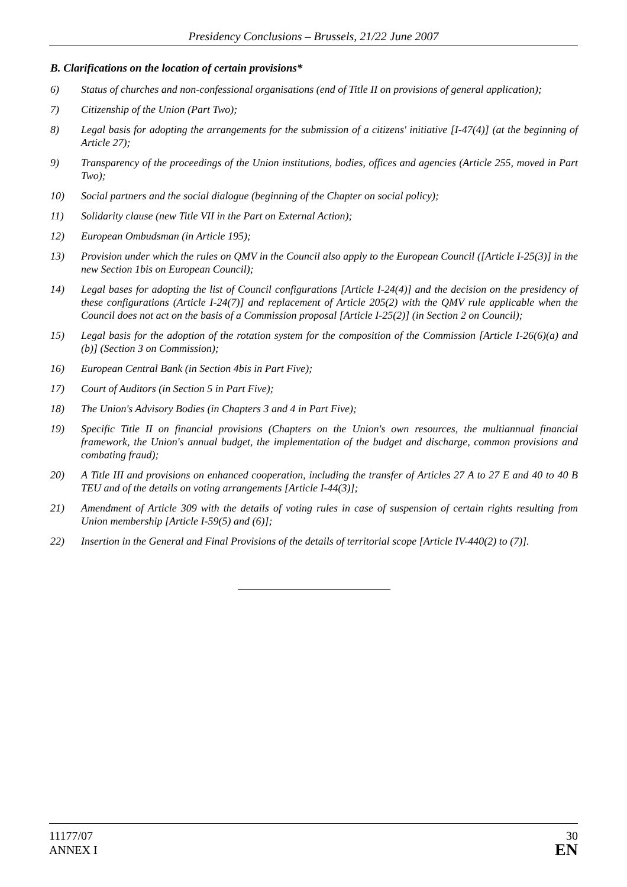Presidency Conclusions – Brussels, 21/22 June 2007
B. Clarifications on the location of certain provisions*
6) Status of churches and non-confessional organisations (end of Title II on provisions of general application);
7) Citizenship of the Union (Part Two);
8) Legal basis for adopting the arrangements for the submission of a citizens' initiative [I-47(4)] (at the beginning of Article 27);
9) Transparency of the proceedings of the Union institutions, bodies, offices and agencies (Article 255, moved in Part Two);
10) Social partners and the social dialogue (beginning of the Chapter on social policy);
11) Solidarity clause (new Title VII in the Part on External Action);
12) European Ombudsman (in Article 195);
13) Provision under which the rules on QMV in the Council also apply to the European Council ([Article I-25(3)] in the new Section 1bis on European Council);
14) Legal bases for adopting the list of Council configurations [Article I-24(4)] and the decision on the presidency of these configurations (Article I-24(7)] and replacement of Article 205(2) with the QMV rule applicable when the Council does not act on the basis of a Commission proposal [Article I-25(2)] (in Section 2 on Council);
15) Legal basis for the adoption of the rotation system for the composition of the Commission [Article I-26(6)(a) and (b)] (Section 3 on Commission);
16) European Central Bank (in Section 4bis in Part Five);
17) Court of Auditors (in Section 5 in Part Five);
18) The Union's Advisory Bodies (in Chapters 3 and 4 in Part Five);
19) Specific Title II on financial provisions (Chapters on the Union's own resources, the multiannual financial framework, the Union's annual budget, the implementation of the budget and discharge, common provisions and combating fraud);
20) A Title III and provisions on enhanced cooperation, including the transfer of Articles 27 A to 27 E and 40 to 40 B TEU and of the details on voting arrangements [Article I-44(3)];
21) Amendment of Article 309 with the details of voting rules in case of suspension of certain rights resulting from Union membership [Article I-59(5) and (6)];
22) Insertion in the General and Final Provisions of the details of territorial scope [Article IV-440(2) to (7)].
11177/07
ANNEX I
30
EN